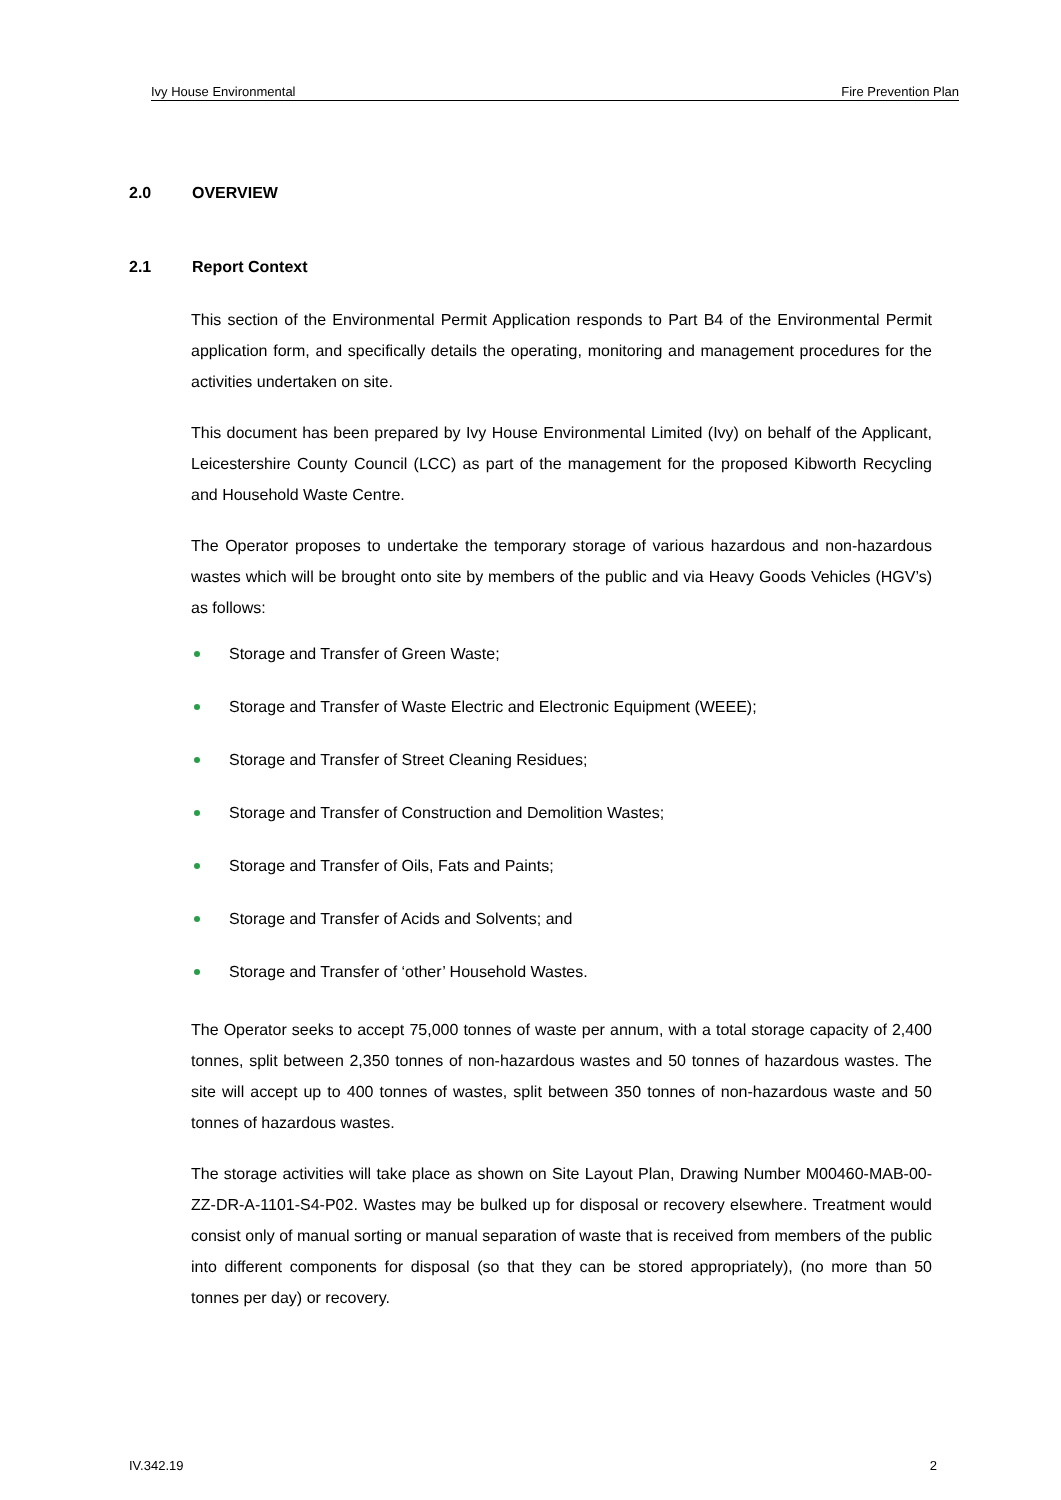Ivy House Environmental Fire Prevention Plan
2.0 OVERVIEW
2.1 Report Context
This section of the Environmental Permit Application responds to Part B4 of the Environmental Permit application form, and specifically details the operating, monitoring and management procedures for the activities undertaken on site.
This document has been prepared by Ivy House Environmental Limited (Ivy) on behalf of the Applicant, Leicestershire County Council (LCC) as part of the management for the proposed Kibworth Recycling and Household Waste Centre.
The Operator proposes to undertake the temporary storage of various hazardous and non-hazardous wastes which will be brought onto site by members of the public and via Heavy Goods Vehicles (HGV’s) as follows:
Storage and Transfer of Green Waste;
Storage and Transfer of Waste Electric and Electronic Equipment (WEEE);
Storage and Transfer of Street Cleaning Residues;
Storage and Transfer of Construction and Demolition Wastes;
Storage and Transfer of Oils, Fats and Paints;
Storage and Transfer of Acids and Solvents; and
Storage and Transfer of ‘other’ Household Wastes.
The Operator seeks to accept 75,000 tonnes of waste per annum, with a total storage capacity of 2,400 tonnes, split between 2,350 tonnes of non-hazardous wastes and 50 tonnes of hazardous wastes. The site will accept up to 400 tonnes of wastes, split between 350 tonnes of non-hazardous waste and 50 tonnes of hazardous wastes.
The storage activities will take place as shown on Site Layout Plan, Drawing Number M00460-MAB-00-ZZ-DR-A-1101-S4-P02. Wastes may be bulked up for disposal or recovery elsewhere. Treatment would consist only of manual sorting or manual separation of waste that is received from members of the public into different components for disposal (so that they can be stored appropriately), (no more than 50 tonnes per day) or recovery.
IV.342.19 2